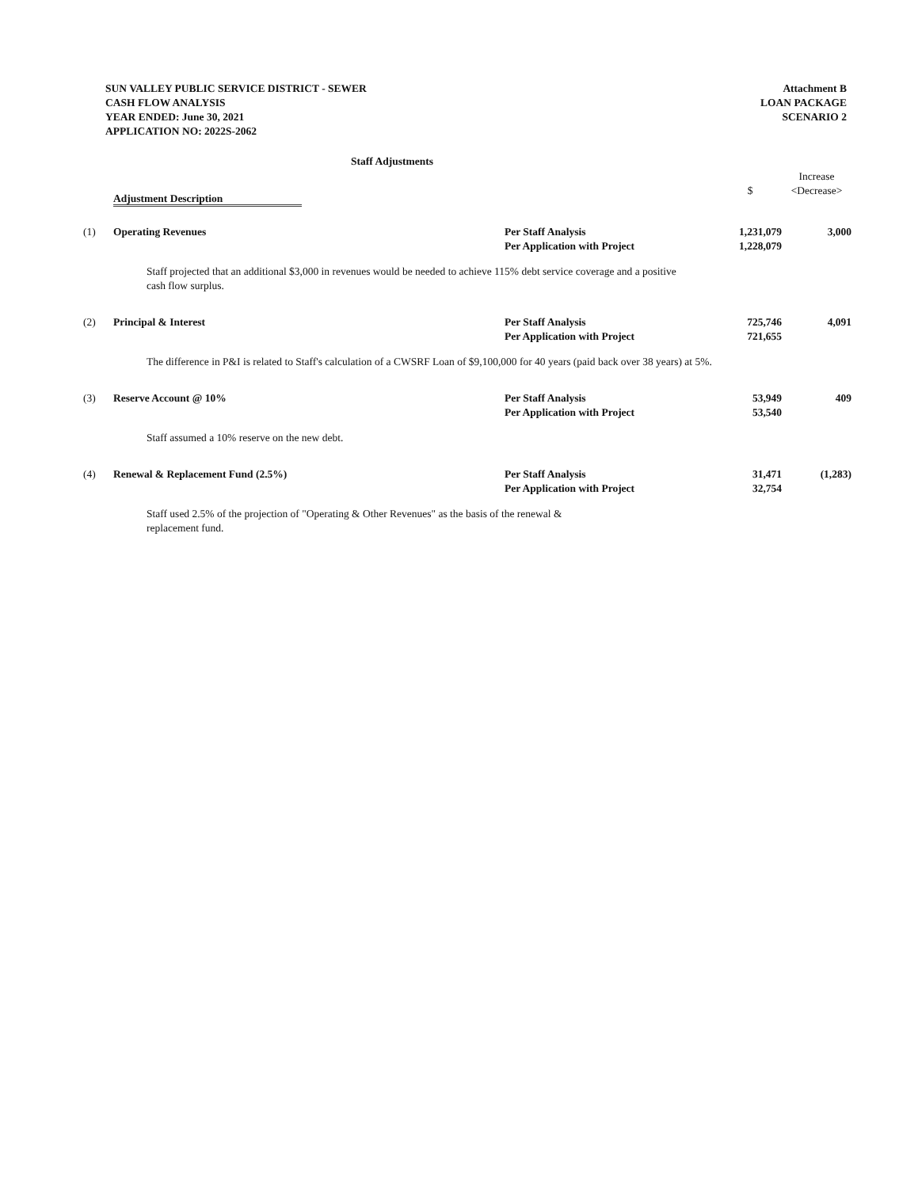SUN VALLEY PUBLIC SERVICE DISTRICT - SEWER
CASH FLOW ANALYSIS
YEAR ENDED: June 30, 2021
APPLICATION NO: 2022S-2062
Attachment B
LOAN PACKAGE
SCENARIO 2
Staff Adjustments
| | Adjustment Description | | $ | Increase <Decrease> |
| --- | --- | --- | --- | --- |
| (1) | Operating Revenues | Per Staff Analysis Per Application with Project | 1,231,079 1,228,079 | 3,000 |
| | Staff projected that an additional $3,000 in revenues would be needed to achieve 115% debt service coverage and a positive cash flow surplus. | | | |
| (2) | Principal & Interest | Per Staff Analysis Per Application with Project | 725,746 721,655 | 4,091 |
| | The difference in P&I is related to Staff's calculation of a CWSRF Loan of $9,100,000 for 40 years (paid back over 38 years) at 5%. | | | |
| (3) | Reserve Account @ 10% | Per Staff Analysis Per Application with Project | 53,949 53,540 | 409 |
| | Staff assumed a 10% reserve on the new debt. | | | |
| (4) | Renewal & Replacement Fund (2.5%) | Per Staff Analysis Per Application with Project | 31,471 32,754 | (1,283) |
| | Staff used 2.5% of the projection of "Operating & Other Revenues" as the basis of the renewal & replacement fund. | | | |